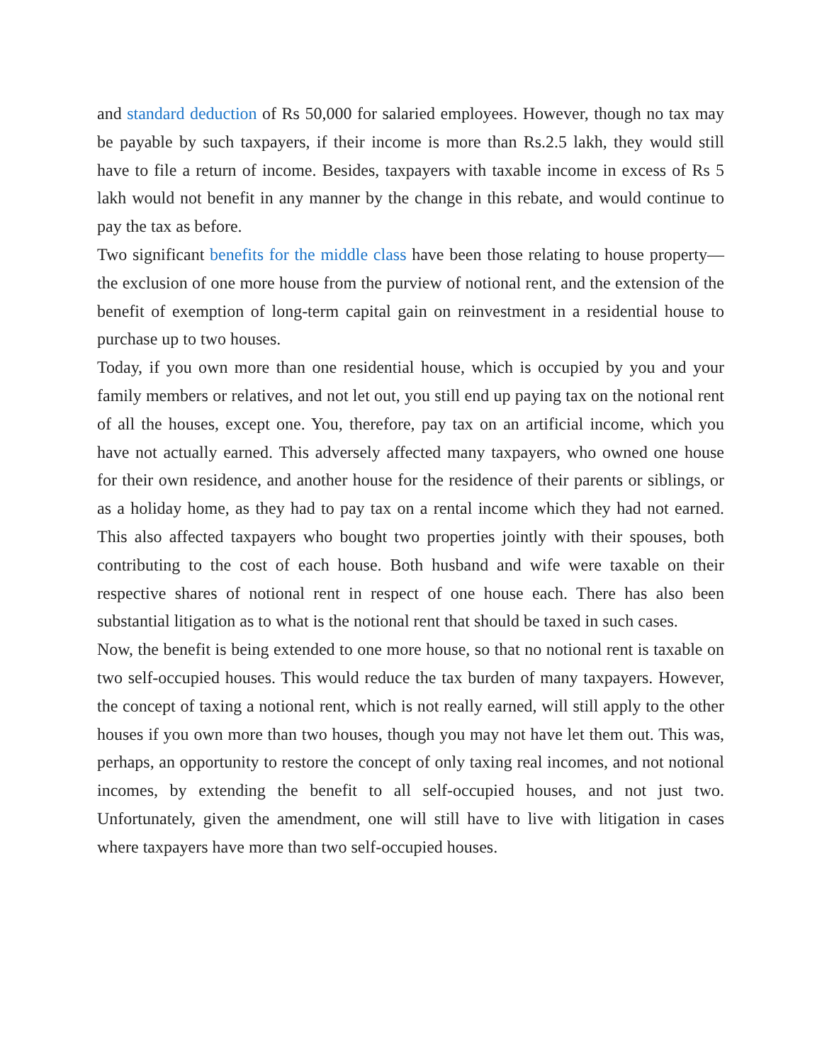and standard deduction of Rs 50,000 for salaried employees. However, though no tax may be payable by such taxpayers, if their income is more than Rs.2.5 lakh, they would still have to file a return of income. Besides, taxpayers with taxable income in excess of Rs 5 lakh would not benefit in any manner by the change in this rebate, and would continue to pay the tax as before.
Two significant benefits for the middle class have been those relating to house property—the exclusion of one more house from the purview of notional rent, and the extension of the benefit of exemption of long-term capital gain on reinvestment in a residential house to purchase up to two houses.
Today, if you own more than one residential house, which is occupied by you and your family members or relatives, and not let out, you still end up paying tax on the notional rent of all the houses, except one. You, therefore, pay tax on an artificial income, which you have not actually earned. This adversely affected many taxpayers, who owned one house for their own residence, and another house for the residence of their parents or siblings, or as a holiday home, as they had to pay tax on a rental income which they had not earned. This also affected taxpayers who bought two properties jointly with their spouses, both contributing to the cost of each house. Both husband and wife were taxable on their respective shares of notional rent in respect of one house each. There has also been substantial litigation as to what is the notional rent that should be taxed in such cases.
Now, the benefit is being extended to one more house, so that no notional rent is taxable on two self-occupied houses. This would reduce the tax burden of many taxpayers. However, the concept of taxing a notional rent, which is not really earned, will still apply to the other houses if you own more than two houses, though you may not have let them out. This was, perhaps, an opportunity to restore the concept of only taxing real incomes, and not notional incomes, by extending the benefit to all self-occupied houses, and not just two. Unfortunately, given the amendment, one will still have to live with litigation in cases where taxpayers have more than two self-occupied houses.